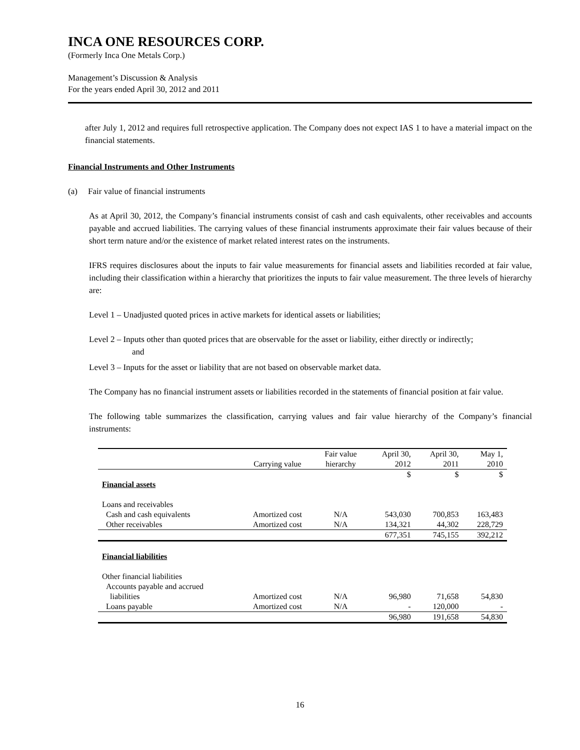INCA ONE RESOURCES CORP.
(Formerly Inca One Metals Corp.)
Management’s Discussion & Analysis
For the years ended April 30, 2012 and 2011
after July 1, 2012 and requires full retrospective application. The Company does not expect IAS 1 to have a material impact on the financial statements.
Financial Instruments and Other Instruments
(a) Fair value of financial instruments
As at April 30, 2012, the Company’s financial instruments consist of cash and cash equivalents, other receivables and accounts payable and accrued liabilities. The carrying values of these financial instruments approximate their fair values because of their short term nature and/or the existence of market related interest rates on the instruments.
IFRS requires disclosures about the inputs to fair value measurements for financial assets and liabilities recorded at fair value, including their classification within a hierarchy that prioritizes the inputs to fair value measurement. The three levels of hierarchy are:
Level 1 – Unadjusted quoted prices in active markets for identical assets or liabilities;
Level 2 – Inputs other than quoted prices that are observable for the asset or liability, either directly or indirectly;
and
Level 3 – Inputs for the asset or liability that are not based on observable market data.
The Company has no financial instrument assets or liabilities recorded in the statements of financial position at fair value.
The following table summarizes the classification, carrying values and fair value hierarchy of the Company’s financial instruments:
| | | Fair value | April 30, | April 30, | May 1, |
| | Carrying value | hierarchy | 2012 | 2011 | 2010 |
| | | | $ | $ | $ |
| Financial assets | | | | | |
| Loans and receivables | | | | | |
| Cash and cash equivalents | Amortized cost | N/A | 543,030 | 700,853 | 163,483 |
| Other receivables | Amortized cost | N/A | 134,321 | 44,302 | 228,729 |
| | | | 677,351 | 745,155 | 392,212 |
| Financial liabilities | | | | | |
| Other financial liabilities | | | | | |
| Accounts payable and accrued | | | | | |
| liabilities | Amortized cost | N/A | 96,980 | 71,658 | 54,830 |
| Loans payable | Amortized cost | N/A | - | 120,000 | - |
| | | | 96,980 | 191,658 | 54,830 |
16